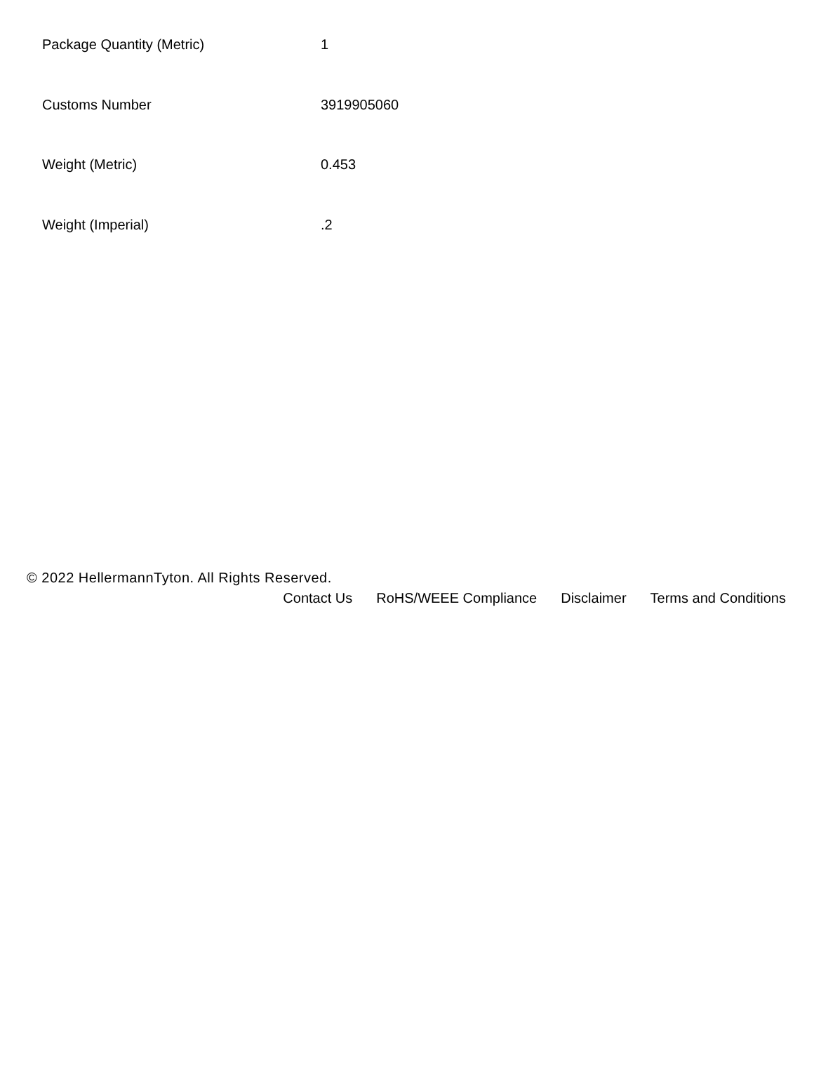| Package Quantity (Metric) | 1 |
| Customs Number | 3919905060 |
| Weight (Metric) | 0.453 |
| Weight (Imperial) | .2 |
© 2022 HellermannTyton. All Rights Reserved.
Contact Us RoHS/WEEE Compliance Disclaimer Terms and Conditions